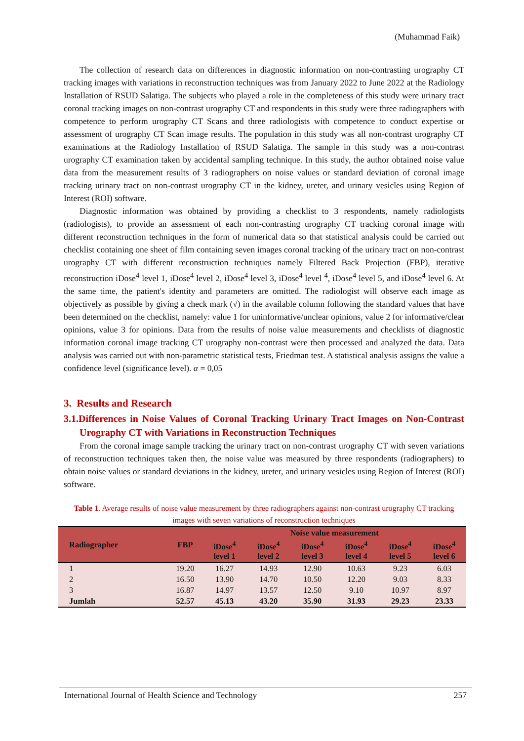(Muhammad Faik)
The collection of research data on differences in diagnostic information on non-contrasting urography CT tracking images with variations in reconstruction techniques was from January 2022 to June 2022 at the Radiology Installation of RSUD Salatiga. The subjects who played a role in the completeness of this study were urinary tract coronal tracking images on non-contrast urography CT and respondents in this study were three radiographers with competence to perform urography CT Scans and three radiologists with competence to conduct expertise or assessment of urography CT Scan image results. The population in this study was all non-contrast urography CT examinations at the Radiology Installation of RSUD Salatiga. The sample in this study was a non-contrast urography CT examination taken by accidental sampling technique. In this study, the author obtained noise value data from the measurement results of 3 radiographers on noise values or standard deviation of coronal image tracking urinary tract on non-contrast urography CT in the kidney, ureter, and urinary vesicles using Region of Interest (ROI) software.
Diagnostic information was obtained by providing a checklist to 3 respondents, namely radiologists (radiologists), to provide an assessment of each non-contrasting urography CT tracking coronal image with different reconstruction techniques in the form of numerical data so that statistical analysis could be carried out checklist containing one sheet of film containing seven images coronal tracking of the urinary tract on non-contrast urography CT with different reconstruction techniques namely Filtered Back Projection (FBP), iterative reconstruction iDose<sup>4</sup> level 1, iDose<sup>4</sup> level 2, iDose<sup>4</sup> level 3, iDose<sup>4</sup> level <sup>4</sup>, iDose<sup>4</sup> level 5, and iDose<sup>4</sup> level 6. At the same time, the patient's identity and parameters are omitted. The radiologist will observe each image as objectively as possible by giving a check mark (√) in the available column following the standard values that have been determined on the checklist, namely: value 1 for uninformative/unclear opinions, value 2 for informative/clear opinions, value 3 for opinions. Data from the results of noise value measurements and checklists of diagnostic information coronal image tracking CT urography non-contrast were then processed and analyzed the data. Data analysis was carried out with non-parametric statistical tests, Friedman test. A statistical analysis assigns the value a confidence level (significance level). α = 0,05
3. Results and Research
3.1.Differences in Noise Values of Coronal Tracking Urinary Tract Images on Non-Contrast Urography CT with Variations in Reconstruction Techniques
From the coronal image sample tracking the urinary tract on non-contrast urography CT with seven variations of reconstruction techniques taken then, the noise value was measured by three respondents (radiographers) to obtain noise values or standard deviations in the kidney, ureter, and urinary vesicles using Region of Interest (ROI) software.
Table 1. Average results of noise value measurement by three radiographers against non-contrast urography CT tracking images with seven variations of reconstruction techniques
| Radiographer | FBP | Noise value measurement | | | | | |
| --- | --- | --- | --- | --- | --- | --- | --- |
| | | iDose<sup>4</sup> level 1 | iDose<sup>4</sup> level 2 | iDose<sup>4</sup> level 3 | iDose<sup>4</sup> level 4 | iDose<sup>4</sup> level 5 | iDose<sup>4</sup> level 6 |
| 1 | 19.20 | 16.27 | 14.93 | 12.90 | 10.63 | 9.23 | 6.03 |
| 2 | 16.50 | 13.90 | 14.70 | 10.50 | 12.20 | 9.03 | 8.33 |
| 3 | 16.87 | 14.97 | 13.57 | 12.50 | 9.10 | 10.97 | 8.97 |
| Jumlah | 52.57 | 45.13 | 43.20 | 35.90 | 31.93 | 29.23 | 23.33 |
International Journal of Health Science and Technology 257